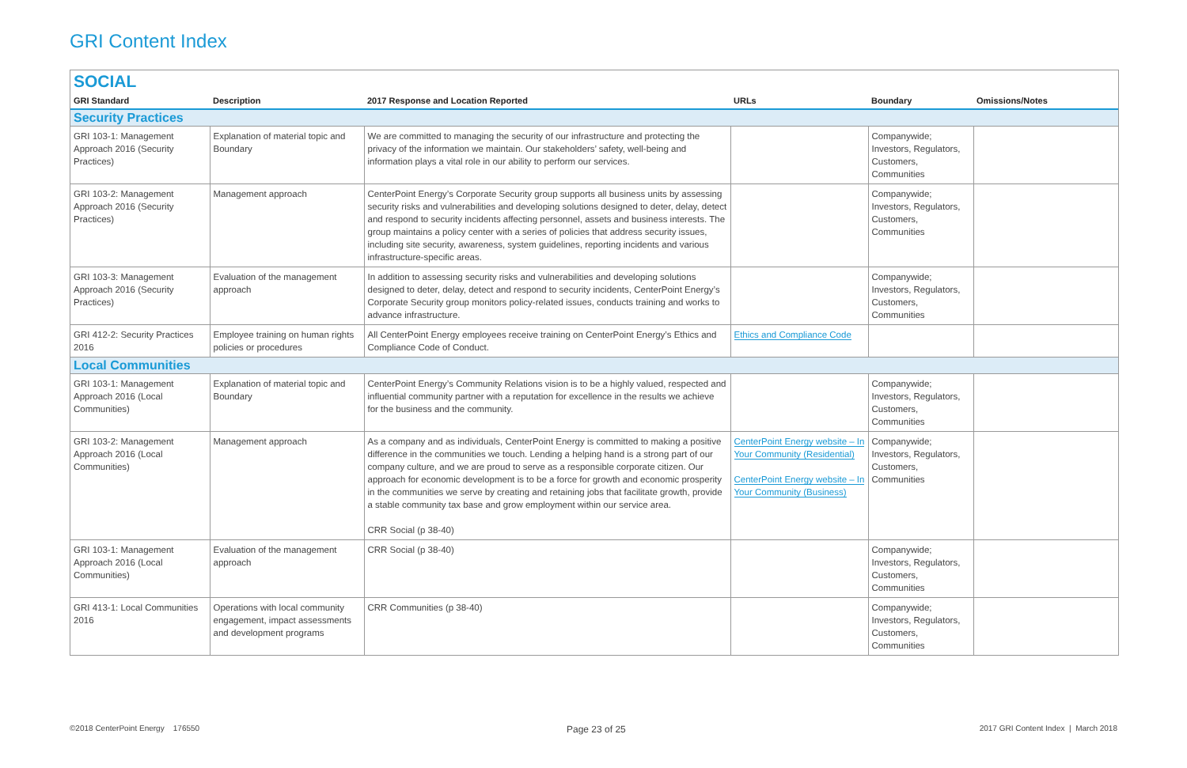GRI Content Index
SOCIAL
| GRI Standard | Description | 2017 Response and Location Reported | URLs | Boundary | Omissions/Notes |
| --- | --- | --- | --- | --- | --- |
| Security Practices | | | | | |
| GRI 103-1: Management Approach 2016 (Security Practices) | Explanation of material topic and Boundary | We are committed to managing the security of our infrastructure and protecting the privacy of the information we maintain. Our stakeholders’ safety, well-being and information plays a vital role in our ability to perform our services. | | Companywide; Investors, Regulators, Customers, Communities | |
| GRI 103-2: Management Approach 2016 (Security Practices) | Management approach | CenterPoint Energy’s Corporate Security group supports all business units by assessing security risks and vulnerabilities and developing solutions designed to deter, delay, detect and respond to security incidents affecting personnel, assets and business interests. The group maintains a policy center with a series of policies that address security issues, including site security, awareness, system guidelines, reporting incidents and various infrastructure-specific areas. | | Companywide; Investors, Regulators, Customers, Communities | |
| GRI 103-3: Management Approach 2016 (Security Practices) | Evaluation of the management approach | In addition to assessing security risks and vulnerabilities and developing solutions designed to deter, delay, detect and respond to security incidents, CenterPoint Energy’s Corporate Security group monitors policy-related issues, conducts training and works to advance infrastructure. | | Companywide; Investors, Regulators, Customers, Communities | |
| GRI 412-2: Security Practices 2016 | Employee training on human rights policies or procedures | All CenterPoint Energy employees receive training on CenterPoint Energy’s Ethics and Compliance Code of Conduct. | Ethics and Compliance Code | | |
| Local Communities | | | | | |
| GRI 103-1: Management Approach 2016 (Local Communities) | Explanation of material topic and Boundary | CenterPoint Energy’s Community Relations vision is to be a highly valued, respected and influential community partner with a reputation for excellence in the results we achieve for the business and the community. | | Companywide; Investors, Regulators, Customers, Communities | |
| GRI 103-2: Management Approach 2016 (Local Communities) | Management approach | As a company and as individuals, CenterPoint Energy is committed to making a positive difference in the communities we touch. Lending a helping hand is a strong part of our company culture, and we are proud to serve as a responsible corporate citizen. Our approach for economic development is to be a force for growth and economic prosperity in the communities we serve by creating and retaining jobs that facilitate growth, provide a stable community tax base and grow employment within our service area. CRR Social (p 38-40) | CenterPoint Energy website – In Your Community (Residential) CenterPoint Energy website – In Your Community (Business) | Companywide; Investors, Regulators, Customers, Communities | |
| GRI 103-1: Management Approach 2016 (Local Communities) | Evaluation of the management approach | CRR Social (p 38-40) | | Companywide; Investors, Regulators, Customers, Communities | |
| GRI 413-1: Local Communities 2016 | Operations with local community engagement, impact assessments and development programs | CRR Communities (p 38-40) | | Companywide; Investors, Regulators, Customers, Communities | |
©2018 CenterPoint Energy 176550
Page 23 of 25
2017 GRI Content Index | March 2018